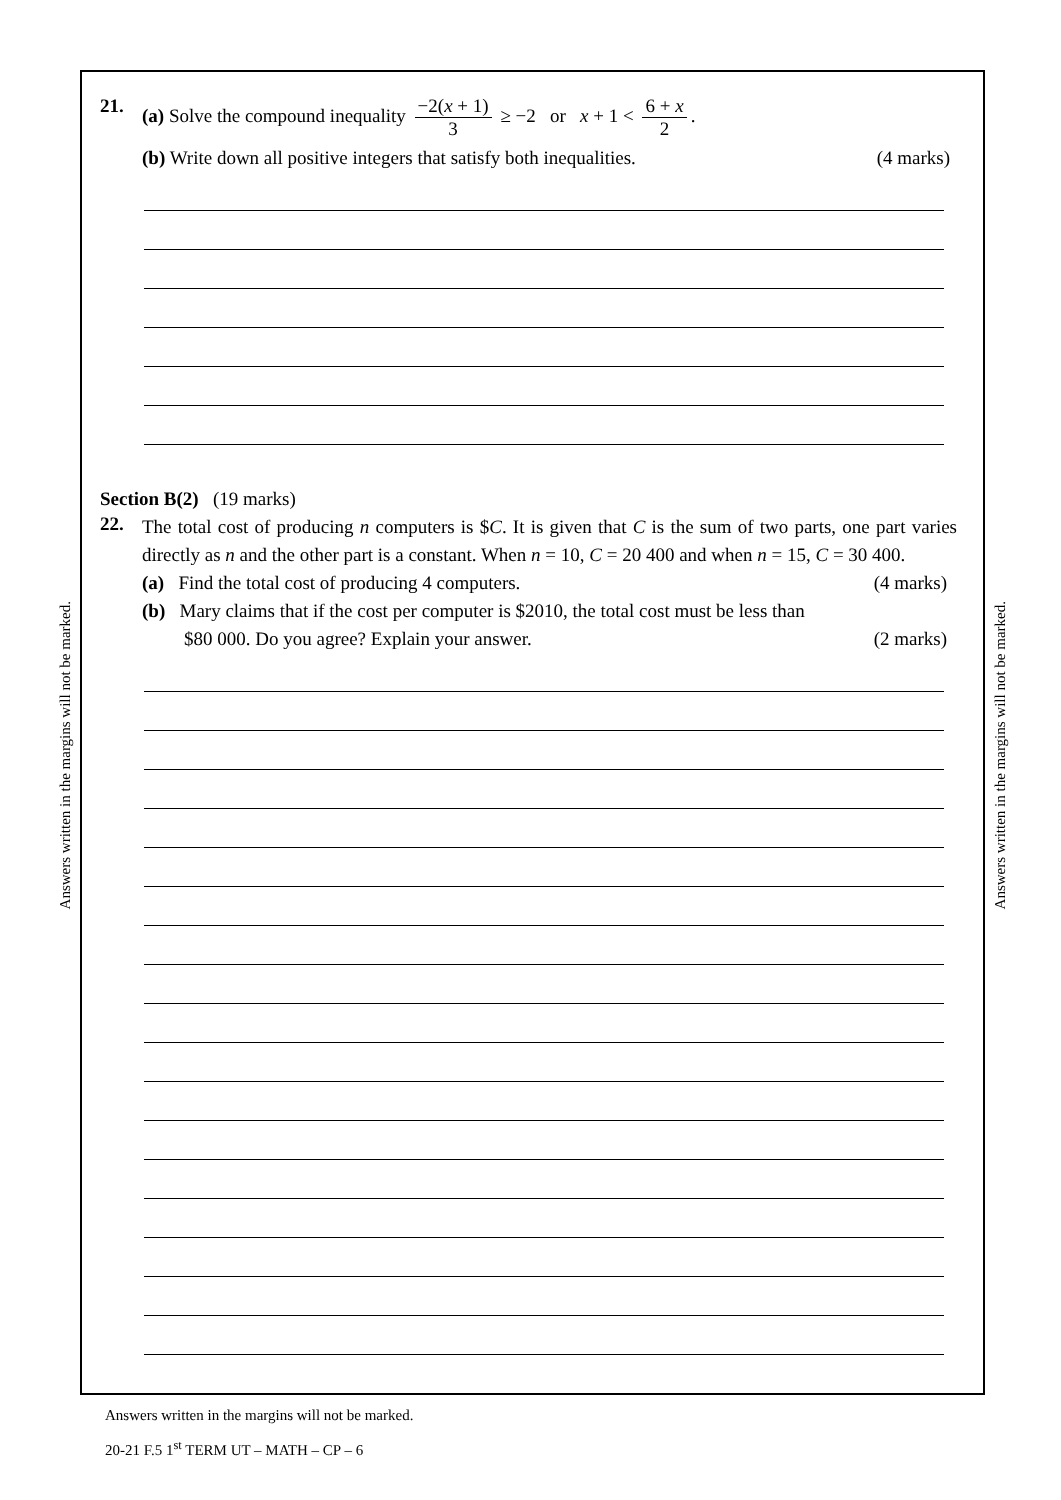Answers written in the margins will not be marked.
Answers written in the margins will not be marked.
21. (a) Solve the compound inequality −2(x + 1) 3 ≥ −2 or x + 1 < 6 + x 2.
(b) Write down all positive integers that satisfy both inequalities. (4 marks)
Section B(2) (19 marks)
22.
The total cost of producing n computers is $C. It is given that C is the sum of two parts, one part varies directly as n and the other part is a constant. When n = 10, C = 20 400 and when n = 15, C = 30 400.
(a) Find the total cost of producing 4 computers. (4 marks)
(b) Mary claims that if the cost per computer is $2010, the total cost must be less than
$80 000. Do you agree? Explain your answer. (2 marks)
Answers written in the margins will not be marked.
20-21 F.5 1<sup>st</sup> TERM UT – MATH – CP – 6